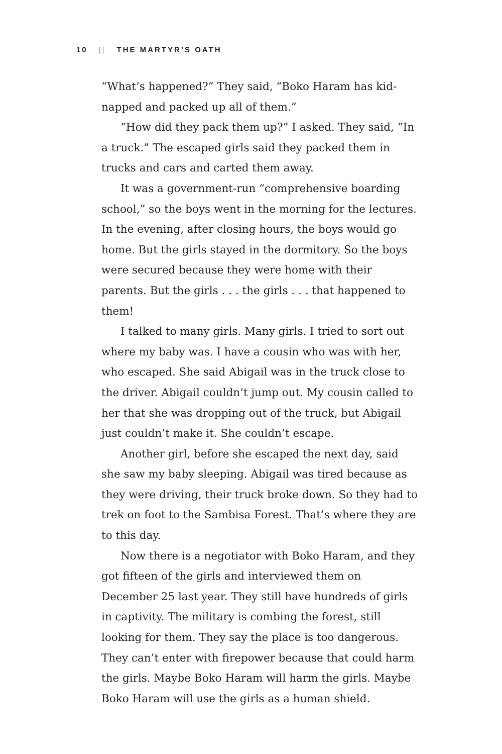10 || THE MARTYR’S OATH
“What’s happened?” They said, “Boko Haram has kid­napped and packed up all of them.”
“How did they pack them up?” I asked. They said, “In a truck.” The escaped girls said they packed them in trucks and cars and carted them away.
It was a government-run “comprehensive boarding school,” so the boys went in the morning for the lectures. In the evening, after closing hours, the boys would go home. But the girls stayed in the dormitory. So the boys were secured because they were home with their parents. But the girls . . . the girls . . . that happened to them!
I talked to many girls. Many girls. I tried to sort out where my baby was. I have a cousin who was with her, who escaped. She said Abigail was in the truck close to the driver. Abigail couldn’t jump out. My cousin called to her that she was dropping out of the truck, but Abigail just couldn’t make it. She couldn’t escape.
Another girl, before she escaped the next day, said she saw my baby sleeping. Abigail was tired because as they were driving, their truck broke down. So they had to trek on foot to the Sambisa Forest. That’s where they are to this day.
Now there is a negotiator with Boko Haram, and they got fifteen of the girls and interviewed them on December 25 last year. They still have hundreds of girls in captivity. The military is combing the forest, still looking for them. They say the place is too dangerous. They can’t enter with firepower because that could harm the girls. Maybe Boko Haram will harm the girls. Maybe Boko Haram will use the girls as a human shield.